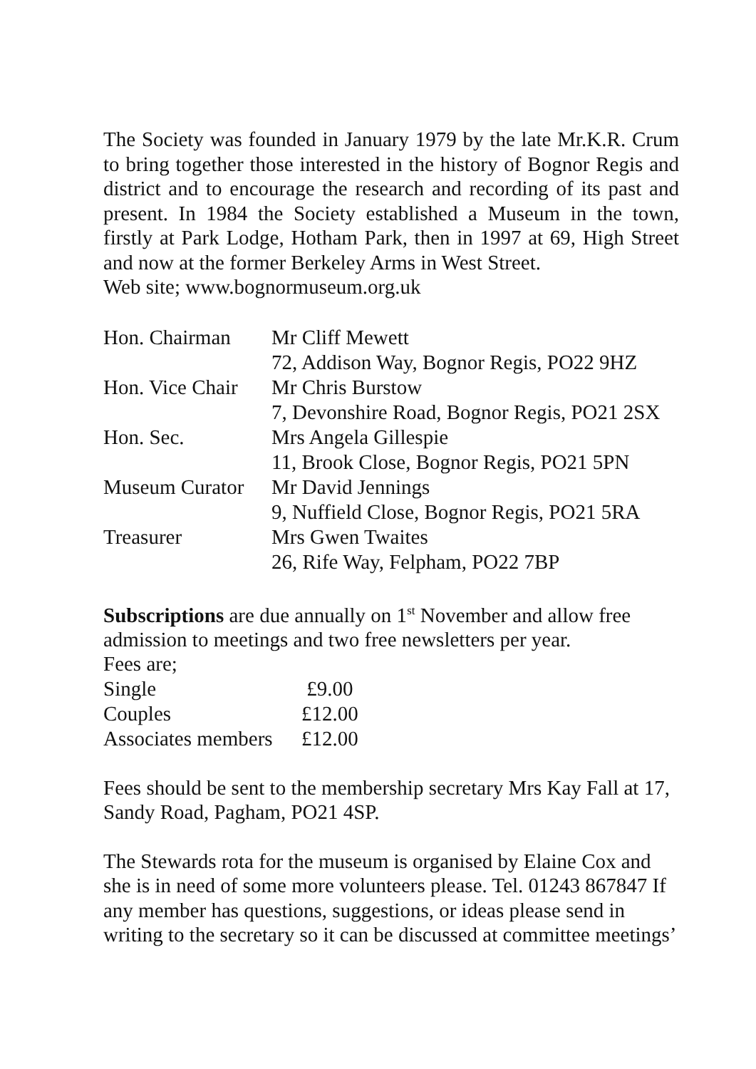The Society was founded in January 1979 by the late Mr.K.R. Crum to bring together those interested in the history of Bognor Regis and district and to encourage the research and recording of its past and present. In 1984 the Society established a Museum in the town, firstly at Park Lodge, Hotham Park, then in 1997 at 69, High Street and now at the former Berkeley Arms in West Street.
Web site; www.bognormuseum.org.uk
| Hon. Chairman | Mr Cliff Mewett |
| | 72, Addison Way, Bognor Regis, PO22 9HZ |
| Hon. Vice Chair | Mr Chris Burstow |
| | 7, Devonshire Road, Bognor Regis, PO21 2SX |
| Hon. Sec. | Mrs Angela Gillespie |
| | 11, Brook Close, Bognor Regis, PO21 5PN |
| Museum Curator | Mr David Jennings |
| | 9, Nuffield Close, Bognor Regis, PO21 5RA |
| Treasurer | Mrs Gwen Twaites |
| | 26, Rife Way, Felpham, PO22 7BP |
Subscriptions are due annually on 1<sup>st</sup> November and allow free admission to meetings and two free newsletters per year.
Fees are;
| Single | £9.00 |
| Couples | £12.00 |
| Associates members | £12.00 |
Fees should be sent to the membership secretary Mrs Kay Fall at 17, Sandy Road, Pagham, PO21 4SP.
The Stewards rota for the museum is organised by Elaine Cox and she is in need of some more volunteers please. Tel. 01243 867847 If any member has questions, suggestions, or ideas please send in writing to the secretary so it can be discussed at committee meetings’